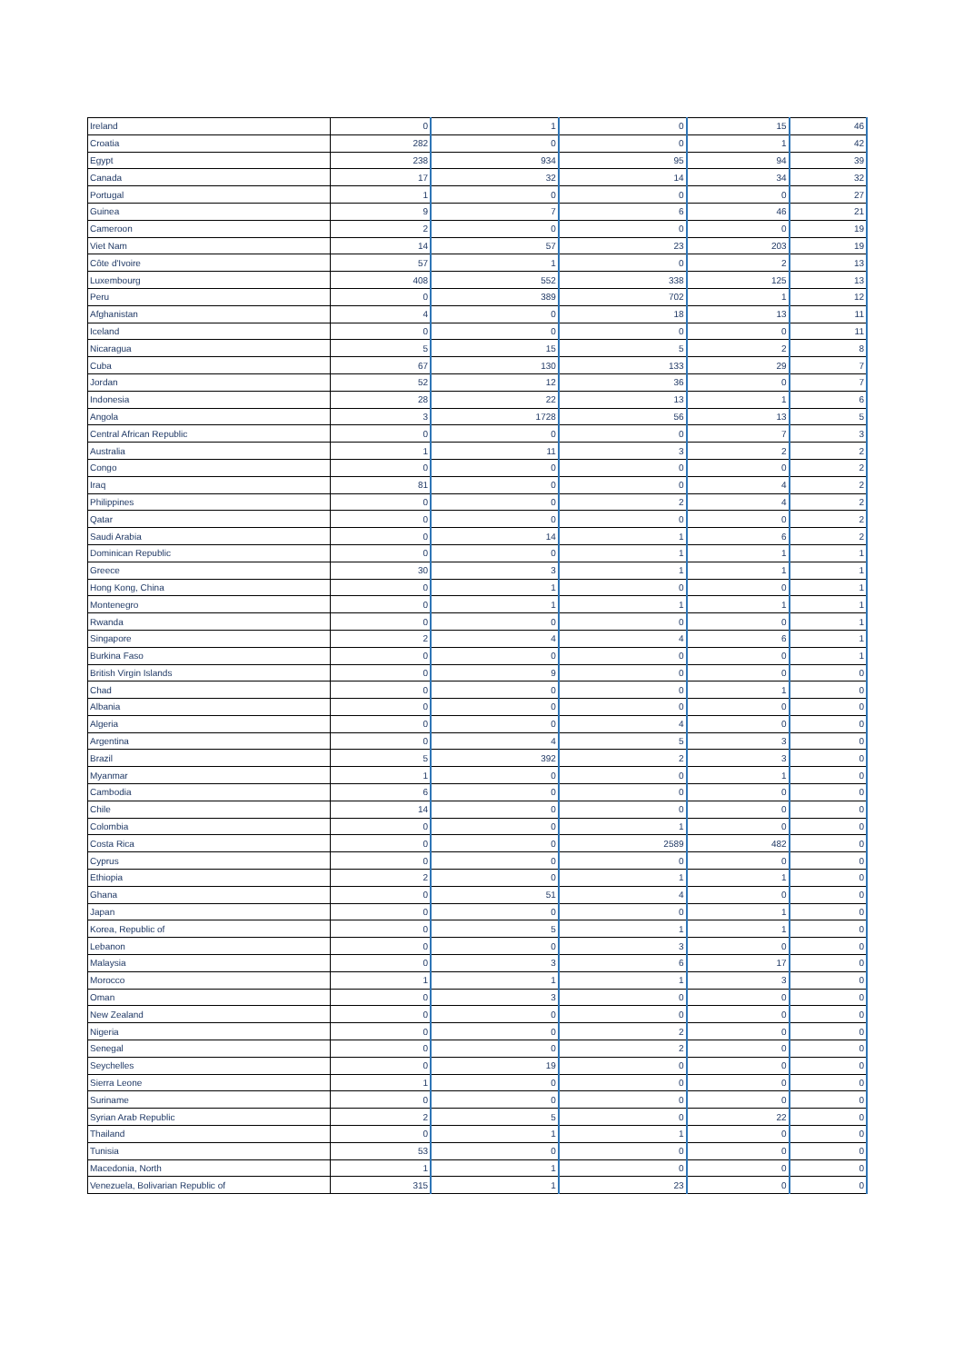| Ireland | 0 | 1 | 0 | 15 | 46 |
| Croatia | 282 | 0 | 0 | 1 | 42 |
| Egypt | 238 | 934 | 95 | 94 | 39 |
| Canada | 17 | 32 | 14 | 34 | 32 |
| Portugal | 1 | 0 | 0 | 0 | 27 |
| Guinea | 9 | 7 | 6 | 46 | 21 |
| Cameroon | 2 | 0 | 0 | 0 | 19 |
| Viet Nam | 14 | 57 | 23 | 203 | 19 |
| Côte d'Ivoire | 57 | 1 | 0 | 2 | 13 |
| Luxembourg | 408 | 552 | 338 | 125 | 13 |
| Peru | 0 | 389 | 702 | 1 | 12 |
| Afghanistan | 4 | 0 | 18 | 13 | 11 |
| Iceland | 0 | 0 | 0 | 0 | 11 |
| Nicaragua | 5 | 15 | 5 | 2 | 8 |
| Cuba | 67 | 130 | 133 | 29 | 7 |
| Jordan | 52 | 12 | 36 | 0 | 7 |
| Indonesia | 28 | 22 | 13 | 1 | 6 |
| Angola | 3 | 1728 | 56 | 13 | 5 |
| Central African Republic | 0 | 0 | 0 | 7 | 3 |
| Australia | 1 | 11 | 3 | 2 | 2 |
| Congo | 0 | 0 | 0 | 0 | 2 |
| Iraq | 81 | 0 | 0 | 4 | 2 |
| Philippines | 0 | 0 | 2 | 4 | 2 |
| Qatar | 0 | 0 | 0 | 0 | 2 |
| Saudi Arabia | 0 | 14 | 1 | 6 | 2 |
| Dominican Republic | 0 | 0 | 1 | 1 | 1 |
| Greece | 30 | 3 | 1 | 1 | 1 |
| Hong Kong, China | 0 | 1 | 0 | 0 | 1 |
| Montenegro | 0 | 1 | 1 | 1 | 1 |
| Rwanda | 0 | 0 | 0 | 0 | 1 |
| Singapore | 2 | 4 | 4 | 6 | 1 |
| Burkina Faso | 0 | 0 | 0 | 0 | 1 |
| British Virgin Islands | 0 | 9 | 0 | 0 | 0 |
| Chad | 0 | 0 | 0 | 1 | 0 |
| Albania | 0 | 0 | 0 | 0 | 0 |
| Algeria | 0 | 0 | 4 | 0 | 0 |
| Argentina | 0 | 4 | 5 | 3 | 0 |
| Brazil | 5 | 392 | 2 | 3 | 0 |
| Myanmar | 1 | 0 | 0 | 1 | 0 |
| Cambodia | 6 | 0 | 0 | 0 | 0 |
| Chile | 14 | 0 | 0 | 0 | 0 |
| Colombia | 0 | 0 | 1 | 0 | 0 |
| Costa Rica | 0 | 0 | 2589 | 482 | 0 |
| Cyprus | 0 | 0 | 0 | 0 | 0 |
| Ethiopia | 2 | 0 | 1 | 1 | 0 |
| Ghana | 0 | 51 | 4 | 0 | 0 |
| Japan | 0 | 0 | 0 | 1 | 0 |
| Korea, Republic of | 0 | 5 | 1 | 1 | 0 |
| Lebanon | 0 | 0 | 3 | 0 | 0 |
| Malaysia | 0 | 3 | 6 | 17 | 0 |
| Morocco | 1 | 1 | 1 | 3 | 0 |
| Oman | 0 | 3 | 0 | 0 | 0 |
| New Zealand | 0 | 0 | 0 | 0 | 0 |
| Nigeria | 0 | 0 | 2 | 0 | 0 |
| Senegal | 0 | 0 | 2 | 0 | 0 |
| Seychelles | 0 | 19 | 0 | 0 | 0 |
| Sierra Leone | 1 | 0 | 0 | 0 | 0 |
| Suriname | 0 | 0 | 0 | 0 | 0 |
| Syrian Arab Republic | 2 | 5 | 0 | 22 | 0 |
| Thailand | 0 | 1 | 1 | 0 | 0 |
| Tunisia | 53 | 0 | 0 | 0 | 0 |
| Macedonia, North | 1 | 1 | 0 | 0 | 0 |
| Venezuela, Bolivarian Republic of | 315 | 1 | 23 | 0 | 0 |